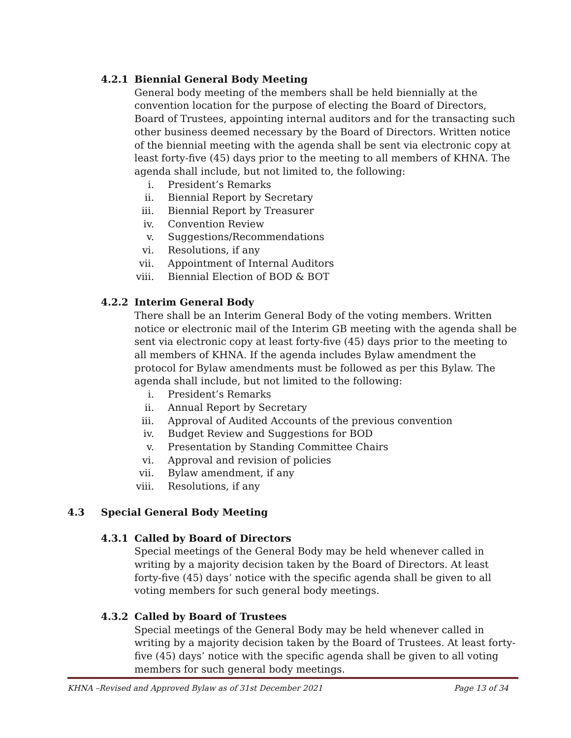4.2.1 Biennial General Body Meeting
General body meeting of the members shall be held biennially at the convention location for the purpose of electing the Board of Directors, Board of Trustees, appointing internal auditors and for the transacting such other business deemed necessary by the Board of Directors. Written notice of the biennial meeting with the agenda shall be sent via electronic copy at least forty-five (45) days prior to the meeting to all members of KHNA. The agenda shall include, but not limited to, the following:
i. President’s Remarks
ii. Biennial Report by Secretary
iii. Biennial Report by Treasurer
iv. Convention Review
v. Suggestions/Recommendations
vi. Resolutions, if any
vii. Appointment of Internal Auditors
viii. Biennial Election of BOD & BOT
4.2.2 Interim General Body
There shall be an Interim General Body of the voting members. Written notice or electronic mail of the Interim GB meeting with the agenda shall be sent via electronic copy at least forty-five (45) days prior to the meeting to all members of KHNA. If the agenda includes Bylaw amendment the protocol for Bylaw amendments must be followed as per this Bylaw. The agenda shall include, but not limited to the following:
i. President’s Remarks
ii. Annual Report by Secretary
iii. Approval of Audited Accounts of the previous convention
iv. Budget Review and Suggestions for BOD
v. Presentation by Standing Committee Chairs
vi. Approval and revision of policies
vii. Bylaw amendment, if any
viii. Resolutions, if any
4.3 Special General Body Meeting
4.3.1 Called by Board of Directors
Special meetings of the General Body may be held whenever called in writing by a majority decision taken by the Board of Directors. At least forty-five (45) days’ notice with the specific agenda shall be given to all voting members for such general body meetings.
4.3.2 Called by Board of Trustees
Special meetings of the General Body may be held whenever called in writing by a majority decision taken by the Board of Trustees. At least forty-five (45) days’ notice with the specific agenda shall be given to all voting members for such general body meetings.
KHNA –Revised and Approved Bylaw as of 31st December 2021 Page 13 of 34